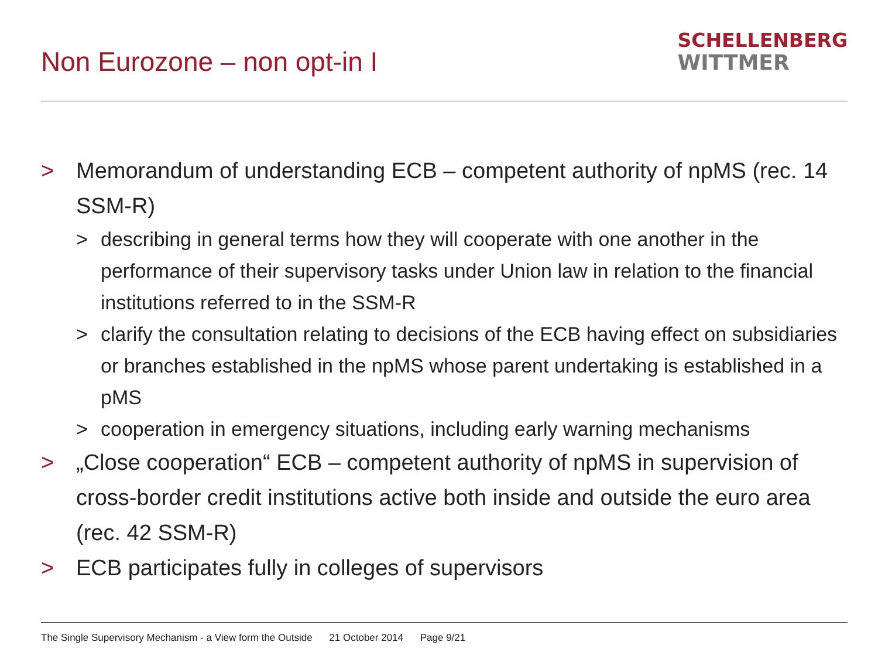Non Eurozone – non opt-in I
SCHELLENBERG
WITTMER
> Memorandum of understanding ECB – competent authority of npMS (rec. 14 SSM-R)
> describing in general terms how they will cooperate with one another in the performance of their supervisory tasks under Union law in relation to the financial institutions referred to in the SSM-R
> clarify the consultation relating to decisions of the ECB having effect on subsidiaries or branches established in the npMS whose parent undertaking is established in a pMS
> cooperation in emergency situations, including early warning mechanisms
> „Close cooperation“ ECB – competent authority of npMS in supervision of cross-border credit institutions active both inside and outside the euro area (rec. 42 SSM-R)
> ECB participates fully in colleges of supervisors
The Single Supervisory Mechanism - a View form the Outside 21 October 2014 Page 9/21